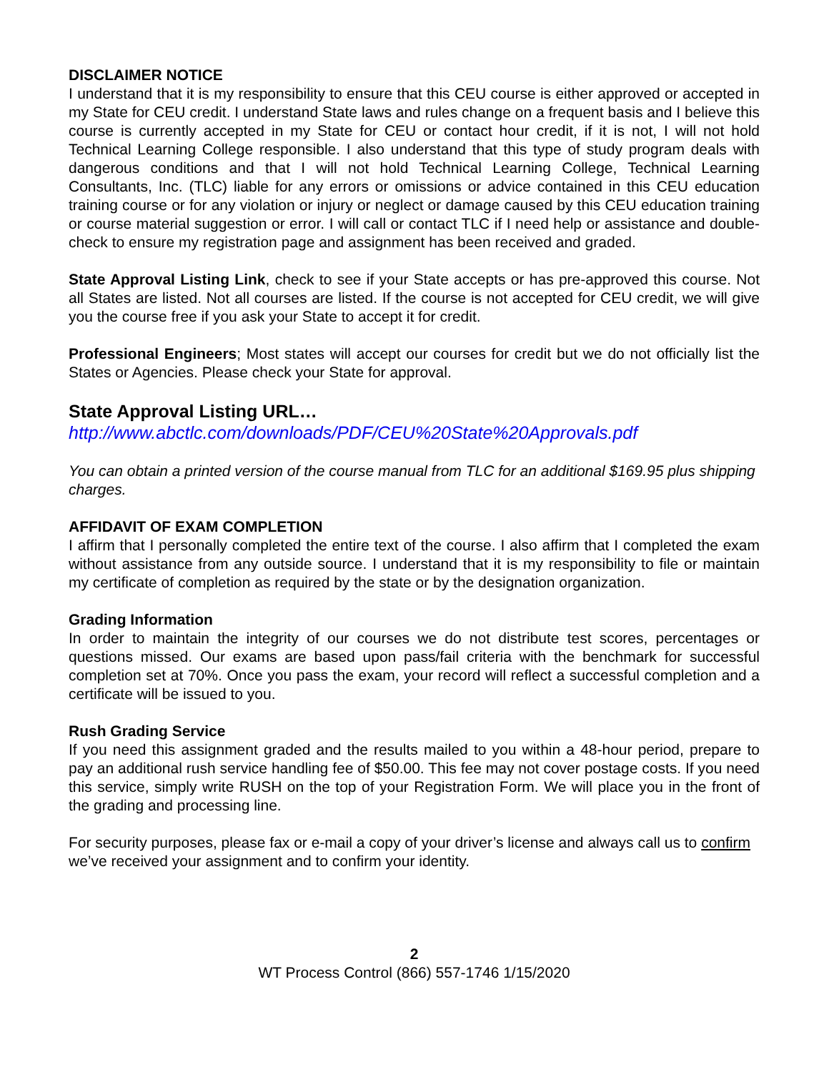DISCLAIMER NOTICE
I understand that it is my responsibility to ensure that this CEU course is either approved or accepted in my State for CEU credit. I understand State laws and rules change on a frequent basis and I believe this course is currently accepted in my State for CEU or contact hour credit, if it is not, I will not hold Technical Learning College responsible. I also understand that this type of study program deals with dangerous conditions and that I will not hold Technical Learning College, Technical Learning Consultants, Inc. (TLC) liable for any errors or omissions or advice contained in this CEU education training course or for any violation or injury or neglect or damage caused by this CEU education training or course material suggestion or error. I will call or contact TLC if I need help or assistance and double-check to ensure my registration page and assignment has been received and graded.
State Approval Listing Link, check to see if your State accepts or has pre-approved this course. Not all States are listed. Not all courses are listed. If the course is not accepted for CEU credit, we will give you the course free if you ask your State to accept it for credit.
Professional Engineers; Most states will accept our courses for credit but we do not officially list the States or Agencies. Please check your State for approval.
State Approval Listing URL…
http://www.abctlc.com/downloads/PDF/CEU%20State%20Approvals.pdf
You can obtain a printed version of the course manual from TLC for an additional $169.95 plus shipping charges.
AFFIDAVIT OF EXAM COMPLETION
I affirm that I personally completed the entire text of the course. I also affirm that I completed the exam without assistance from any outside source. I understand that it is my responsibility to file or maintain my certificate of completion as required by the state or by the designation organization.
Grading Information
In order to maintain the integrity of our courses we do not distribute test scores, percentages or questions missed. Our exams are based upon pass/fail criteria with the benchmark for successful completion set at 70%. Once you pass the exam, your record will reflect a successful completion and a certificate will be issued to you.
Rush Grading Service
If you need this assignment graded and the results mailed to you within a 48-hour period, prepare to pay an additional rush service handling fee of $50.00. This fee may not cover postage costs. If you need this service, simply write RUSH on the top of your Registration Form. We will place you in the front of the grading and processing line.
For security purposes, please fax or e-mail a copy of your driver’s license and always call us to confirm we’ve received your assignment and to confirm your identity.
2
WT Process Control (866) 557-1746 1/15/2020